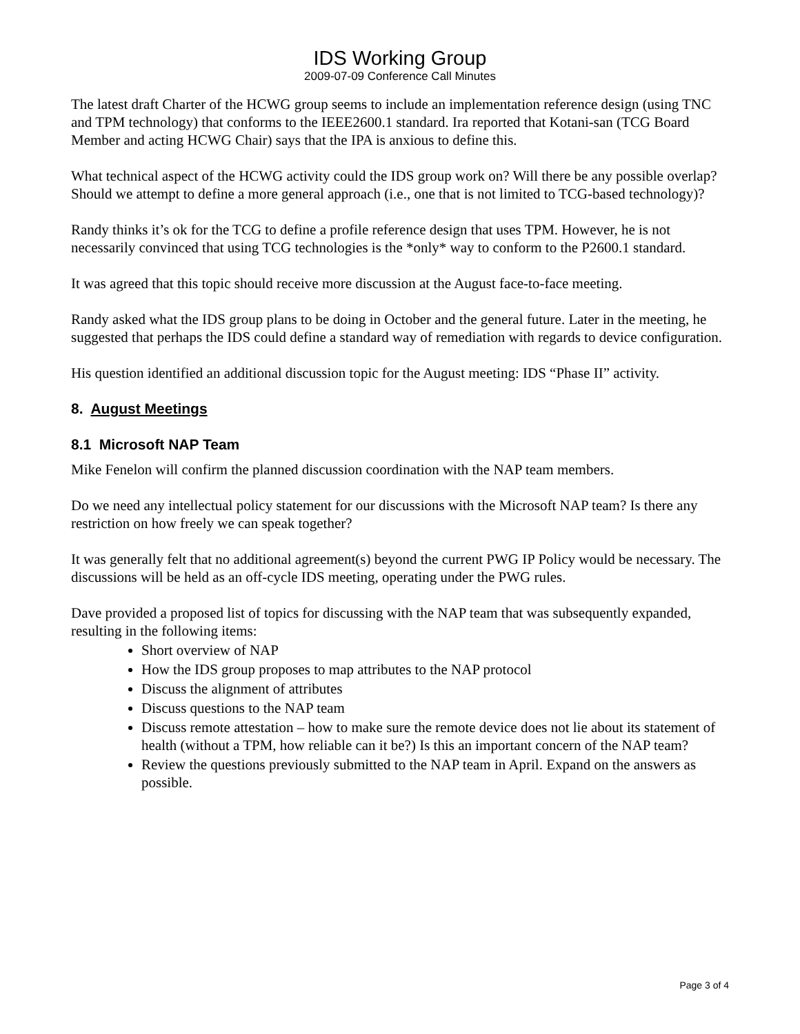IDS Working Group
2009-07-09 Conference Call Minutes
The latest draft Charter of the HCWG group seems to include an implementation reference design (using TNC and TPM technology) that conforms to the IEEE2600.1 standard. Ira reported that Kotani-san (TCG Board Member and acting HCWG Chair) says that the IPA is anxious to define this.
What technical aspect of the HCWG activity could the IDS group work on? Will there be any possible overlap? Should we attempt to define a more general approach (i.e., one that is not limited to TCG-based technology)?
Randy thinks it’s ok for the TCG to define a profile reference design that uses TPM. However, he is not necessarily convinced that using TCG technologies is the *only* way to conform to the P2600.1 standard.
It was agreed that this topic should receive more discussion at the August face-to-face meeting.
Randy asked what the IDS group plans to be doing in October and the general future. Later in the meeting, he suggested that perhaps the IDS could define a standard way of remediation with regards to device configuration.
His question identified an additional discussion topic for the August meeting: IDS “Phase II” activity.
8. August Meetings
8.1 Microsoft NAP Team
Mike Fenelon will confirm the planned discussion coordination with the NAP team members.
Do we need any intellectual policy statement for our discussions with the Microsoft NAP team? Is there any restriction on how freely we can speak together?
It was generally felt that no additional agreement(s) beyond the current PWG IP Policy would be necessary. The discussions will be held as an off-cycle IDS meeting, operating under the PWG rules.
Dave provided a proposed list of topics for discussing with the NAP team that was subsequently expanded, resulting in the following items:
Short overview of NAP
How the IDS group proposes to map attributes to the NAP protocol
Discuss the alignment of attributes
Discuss questions to the NAP team
Discuss remote attestation – how to make sure the remote device does not lie about its statement of health (without a TPM, how reliable can it be?) Is this an important concern of the NAP team?
Review the questions previously submitted to the NAP team in April. Expand on the answers as possible.
Page 3 of 4